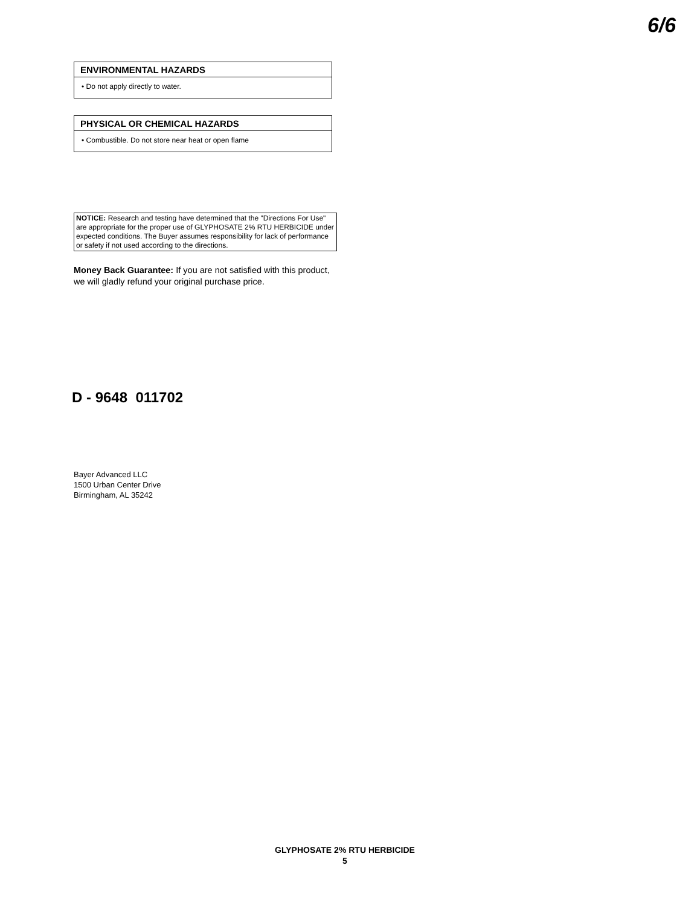6/6
ENVIRONMENTAL HAZARDS
• Do not apply directly to water.
PHYSICAL OR CHEMICAL HAZARDS
• Combustible. Do not store near heat or open flame
NOTICE: Research and testing have determined that the "Directions For Use" are appropriate for the proper use of GLYPHOSATE 2% RTU HERBICIDE under expected conditions. The Buyer assumes responsibility for lack of performance or safety if not used according to the directions.
Money Back Guarantee: If you are not satisfied with this product, we will gladly refund your original purchase price.
D - 9648 011702
Bayer Advanced LLC
1500 Urban Center Drive
Birmingham, AL 35242
GLYPHOSATE 2% RTU HERBICIDE
5